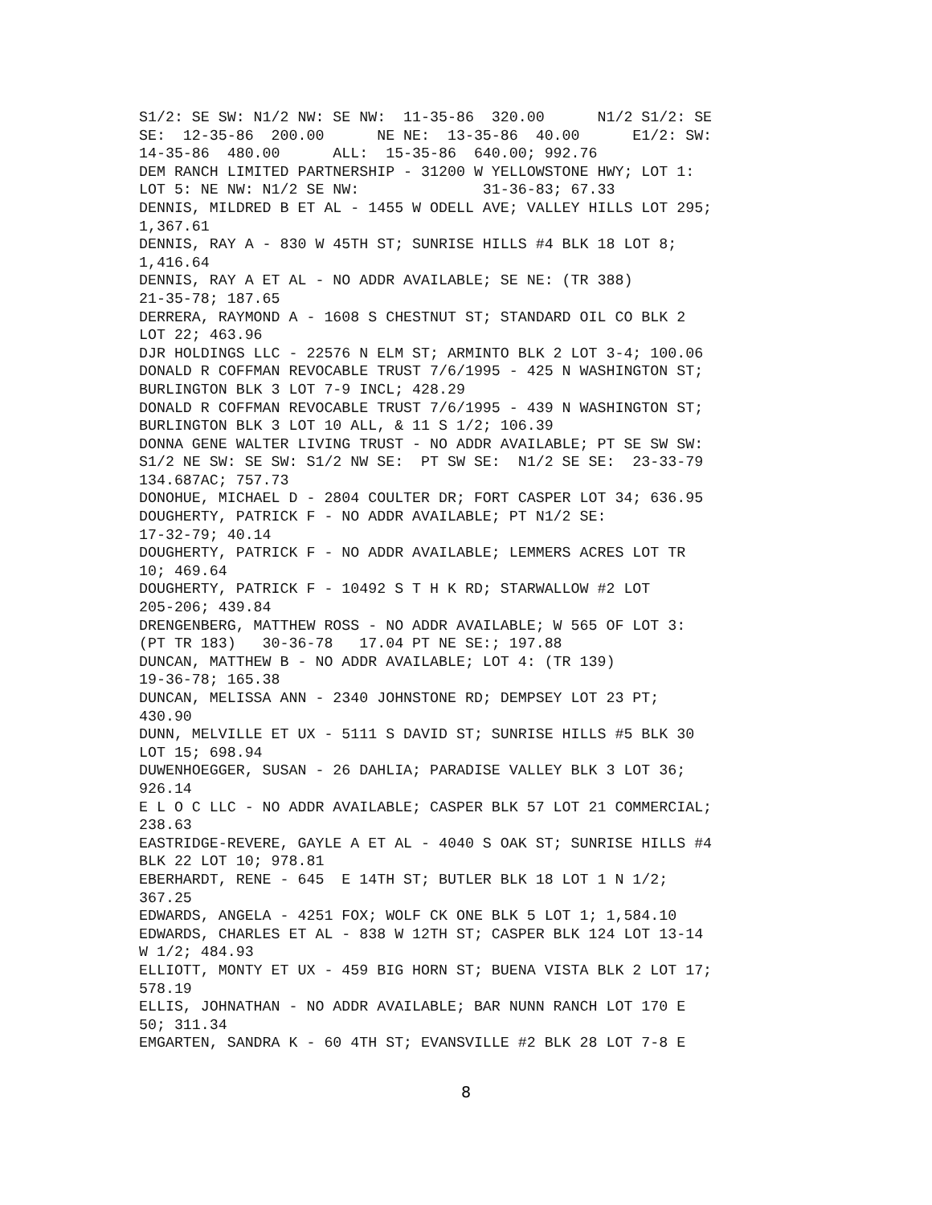S1/2: SE SW: N1/2 NW: SE NW: 11-35-86 320.00 N1/2 S1/2: SE SE: 12-35-86 200.00 NE NE: 13-35-86 40.00 E1/2: SW: 14-35-86 480.00 ALL: 15-35-86 640.00; 992.76 DEM RANCH LIMITED PARTNERSHIP - 31200 W YELLOWSTONE HWY; LOT 1: LOT 5: NE NW: N1/2 SE NW: 31-36-83; 67.33 DENNIS, MILDRED B ET AL - 1455 W ODELL AVE; VALLEY HILLS LOT 295; 1,367.61 DENNIS, RAY A - 830 W 45TH ST; SUNRISE HILLS #4 BLK 18 LOT 8; 1,416.64 DENNIS, RAY A ET AL - NO ADDR AVAILABLE; SE NE: (TR 388) 21-35-78; 187.65 DERRERA, RAYMOND A - 1608 S CHESTNUT ST; STANDARD OIL CO BLK 2 LOT 22; 463.96 DJR HOLDINGS LLC - 22576 N ELM ST; ARMINTO BLK 2 LOT 3-4; 100.06 DONALD R COFFMAN REVOCABLE TRUST 7/6/1995 - 425 N WASHINGTON ST; BURLINGTON BLK 3 LOT 7-9 INCL; 428.29 DONALD R COFFMAN REVOCABLE TRUST 7/6/1995 - 439 N WASHINGTON ST; BURLINGTON BLK 3 LOT 10 ALL, & 11 S 1/2; 106.39 DONNA GENE WALTER LIVING TRUST - NO ADDR AVAILABLE; PT SE SW SW: S1/2 NE SW: SE SW: S1/2 NW SE: PT SW SE: N1/2 SE SE: 23-33-79 134.687AC; 757.73 DONOHUE, MICHAEL D - 2804 COULTER DR; FORT CASPER LOT 34; 636.95 DOUGHERTY, PATRICK F - NO ADDR AVAILABLE; PT N1/2 SE: 17-32-79; 40.14 DOUGHERTY, PATRICK F - NO ADDR AVAILABLE; LEMMERS ACRES LOT TR 10; 469.64 DOUGHERTY, PATRICK F - 10492 S T H K RD; STARWALLOW #2 LOT 205-206; 439.84 DRENGENBERG, MATTHEW ROSS - NO ADDR AVAILABLE; W 565 OF LOT 3: (PT TR 183) 30-36-78 17.04 PT NE SE:; 197.88 DUNCAN, MATTHEW B - NO ADDR AVAILABLE; LOT 4: (TR 139) 19-36-78; 165.38 DUNCAN, MELISSA ANN - 2340 JOHNSTONE RD; DEMPSEY LOT 23 PT; 430.90 DUNN, MELVILLE ET UX - 5111 S DAVID ST; SUNRISE HILLS #5 BLK 30 LOT 15; 698.94 DUWENHOEGGER, SUSAN - 26 DAHLIA; PARADISE VALLEY BLK 3 LOT 36; 926.14 E L O C LLC - NO ADDR AVAILABLE; CASPER BLK 57 LOT 21 COMMERCIAL; 238.63 EASTRIDGE-REVERE, GAYLE A ET AL - 4040 S OAK ST; SUNRISE HILLS #4 BLK 22 LOT 10; 978.81 EBERHARDT, RENE - 645 E 14TH ST; BUTLER BLK 18 LOT 1 N 1/2; 367.25 EDWARDS, ANGELA - 4251 FOX; WOLF CK ONE BLK 5 LOT 1; 1,584.10 EDWARDS, CHARLES ET AL - 838 W 12TH ST; CASPER BLK 124 LOT 13-14 W 1/2; 484.93 ELLIOTT, MONTY ET UX - 459 BIG HORN ST; BUENA VISTA BLK 2 LOT 17; 578.19 ELLIS, JOHNATHAN - NO ADDR AVAILABLE; BAR NUNN RANCH LOT 170 E 50; 311.34 EMGARTEN, SANDRA K - 60 4TH ST; EVANSVILLE #2 BLK 28 LOT 7-8 E
8